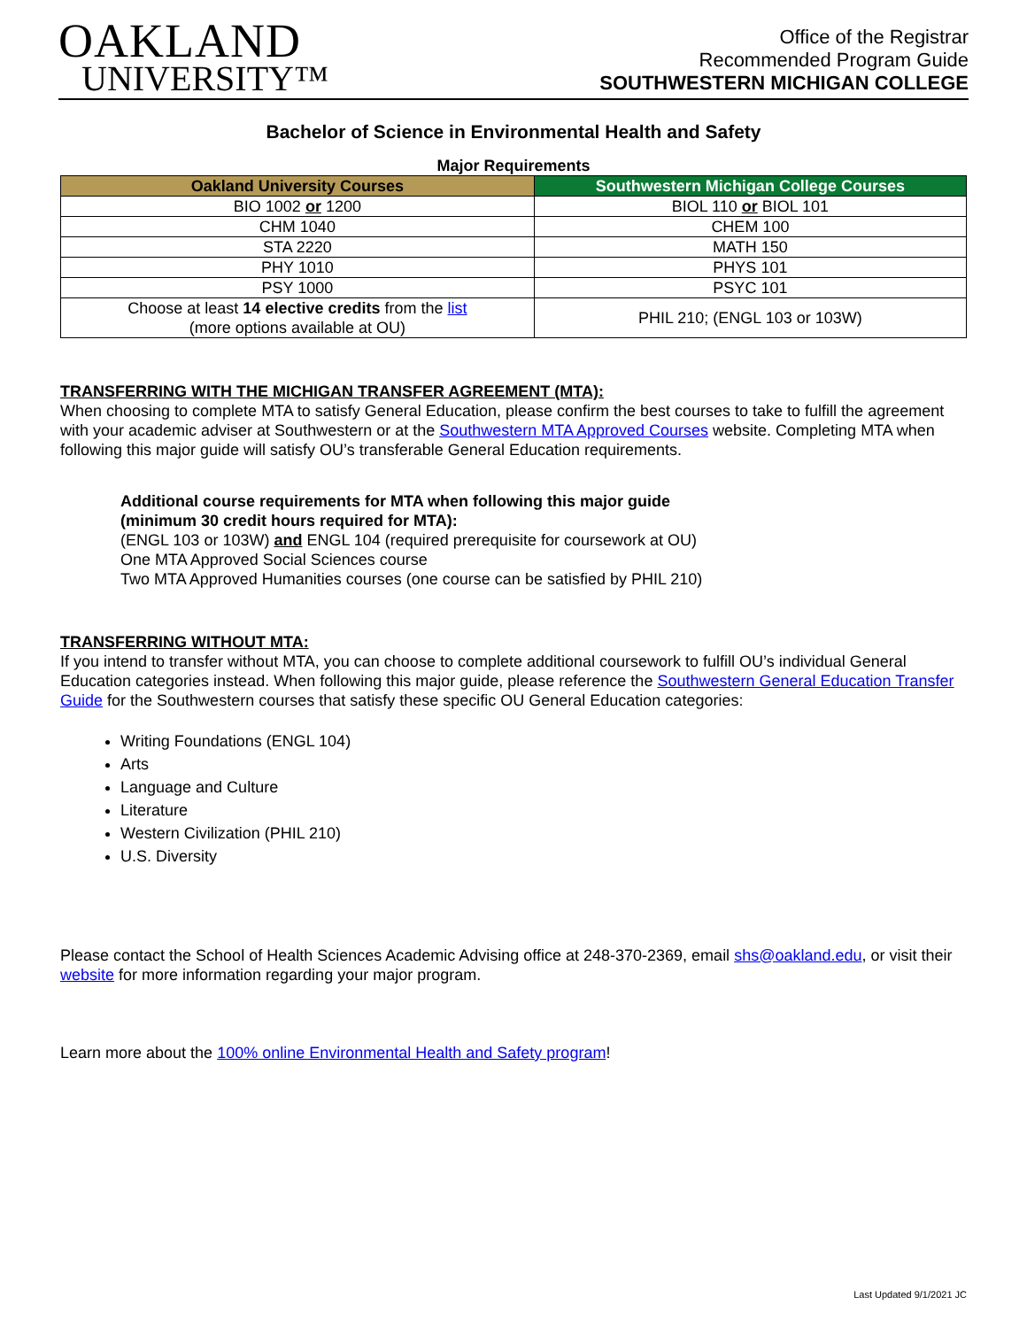OAKLAND
UNIVERSITY™
Office of the Registrar
Recommended Program Guide
SOUTHWESTERN MICHIGAN COLLEGE
Bachelor of Science in Environmental Health and Safety
Major Requirements
| Oakland University Courses | Southwestern Michigan College Courses |
| --- | --- |
| BIO 1002 or 1200 | BIOL 110 or BIOL 101 |
| CHM 1040 | CHEM 100 |
| STA 2220 | MATH 150 |
| PHY 1010 | PHYS 101 |
| PSY 1000 | PSYC 101 |
| Choose at least 14 elective credits from the list (more options available at OU) | PHIL 210; (ENGL 103 or 103W) |
TRANSFERRING WITH THE MICHIGAN TRANSFER AGREEMENT (MTA):
When choosing to complete MTA to satisfy General Education, please confirm the best courses to take to fulfill the agreement with your academic adviser at Southwestern or at the Southwestern MTA Approved Courses website. Completing MTA when following this major guide will satisfy OU’s transferable General Education requirements.
Additional course requirements for MTA when following this major guide
(minimum 30 credit hours required for MTA):
(ENGL 103 or 103W) and ENGL 104 (required prerequisite for coursework at OU)
One MTA Approved Social Sciences course
Two MTA Approved Humanities courses (one course can be satisfied by PHIL 210)
TRANSFERRING WITHOUT MTA:
If you intend to transfer without MTA, you can choose to complete additional coursework to fulfill OU’s individual General Education categories instead. When following this major guide, please reference the Southwestern General Education Transfer Guide for the Southwestern courses that satisfy these specific OU General Education categories:
Writing Foundations (ENGL 104)
Arts
Language and Culture
Literature
Western Civilization (PHIL 210)
U.S. Diversity
Please contact the School of Health Sciences Academic Advising office at 248-370-2369, email shs@oakland.edu, or visit their website for more information regarding your major program.
Learn more about the 100% online Environmental Health and Safety program!
Last Updated 9/1/2021 JC